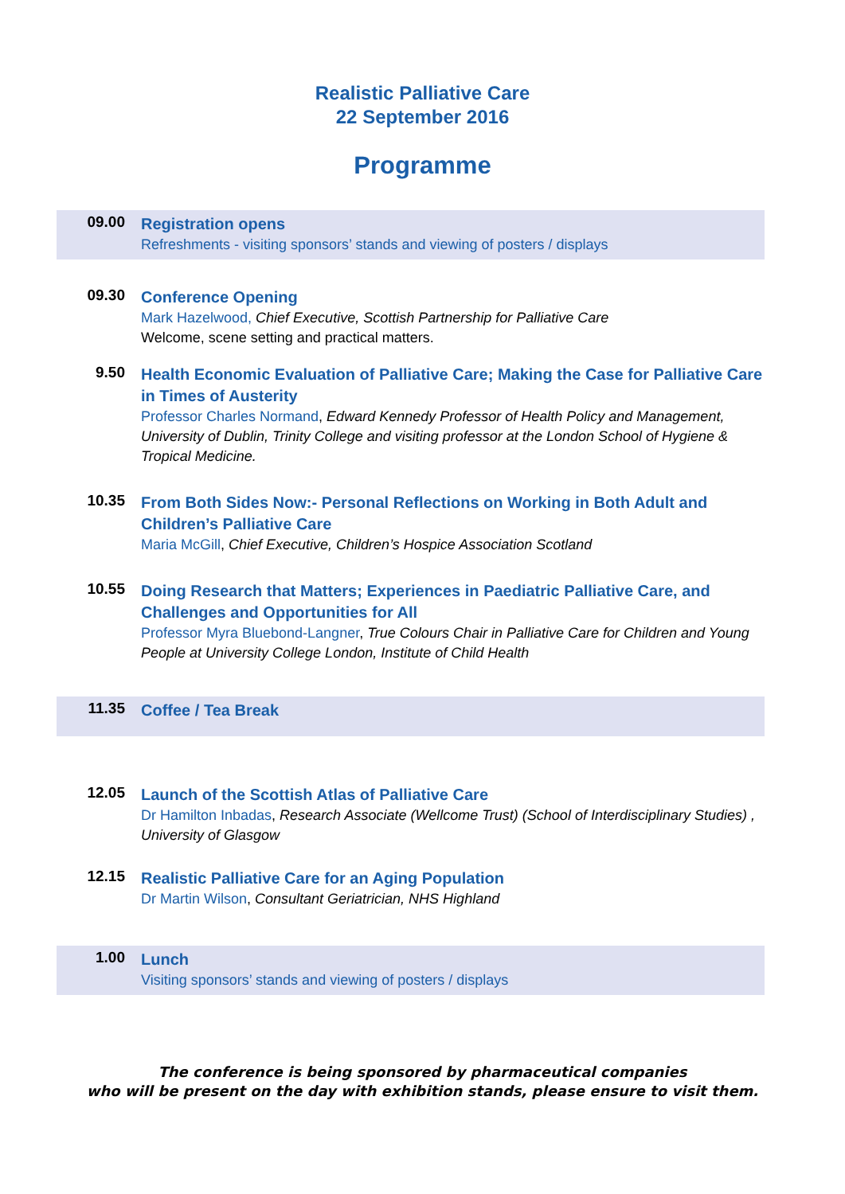Realistic Palliative Care
22 September 2016
Programme
09.00
Registration opens
Refreshments - visiting sponsors’ stands and viewing of posters / displays
09.30
Conference Opening
Mark Hazelwood, Chief Executive, Scottish Partnership for Palliative Care
Welcome, scene setting and practical matters.
9.50
Health Economic Evaluation of Palliative Care; Making the Case for Palliative Care in Times of Austerity
Professor Charles Normand, Edward Kennedy Professor of Health Policy and Management, University of Dublin, Trinity College and visiting professor at the London School of Hygiene & Tropical Medicine.
10.35
From Both Sides Now:- Personal Reflections on Working in Both Adult and Children’s Palliative Care
Maria McGill, Chief Executive, Children’s Hospice Association Scotland
10.55
Doing Research that Matters; Experiences in Paediatric Palliative Care, and Challenges and Opportunities for All
Professor Myra Bluebond-Langner, True Colours Chair in Palliative Care for Children and Young People at University College London, Institute of Child Health
11.35
Coffee / Tea Break
12.05
Launch of the Scottish Atlas of Palliative Care
Dr Hamilton Inbadas, Research Associate (Wellcome Trust) (School of Interdisciplinary Studies) , University of Glasgow
12.15
Realistic Palliative Care for an Aging Population
Dr Martin Wilson, Consultant Geriatrician, NHS Highland
1.00
Lunch
Visiting sponsors’ stands and viewing of posters / displays
The conference is being sponsored by pharmaceutical companies
who will be present on the day with exhibition stands, please ensure to visit them.